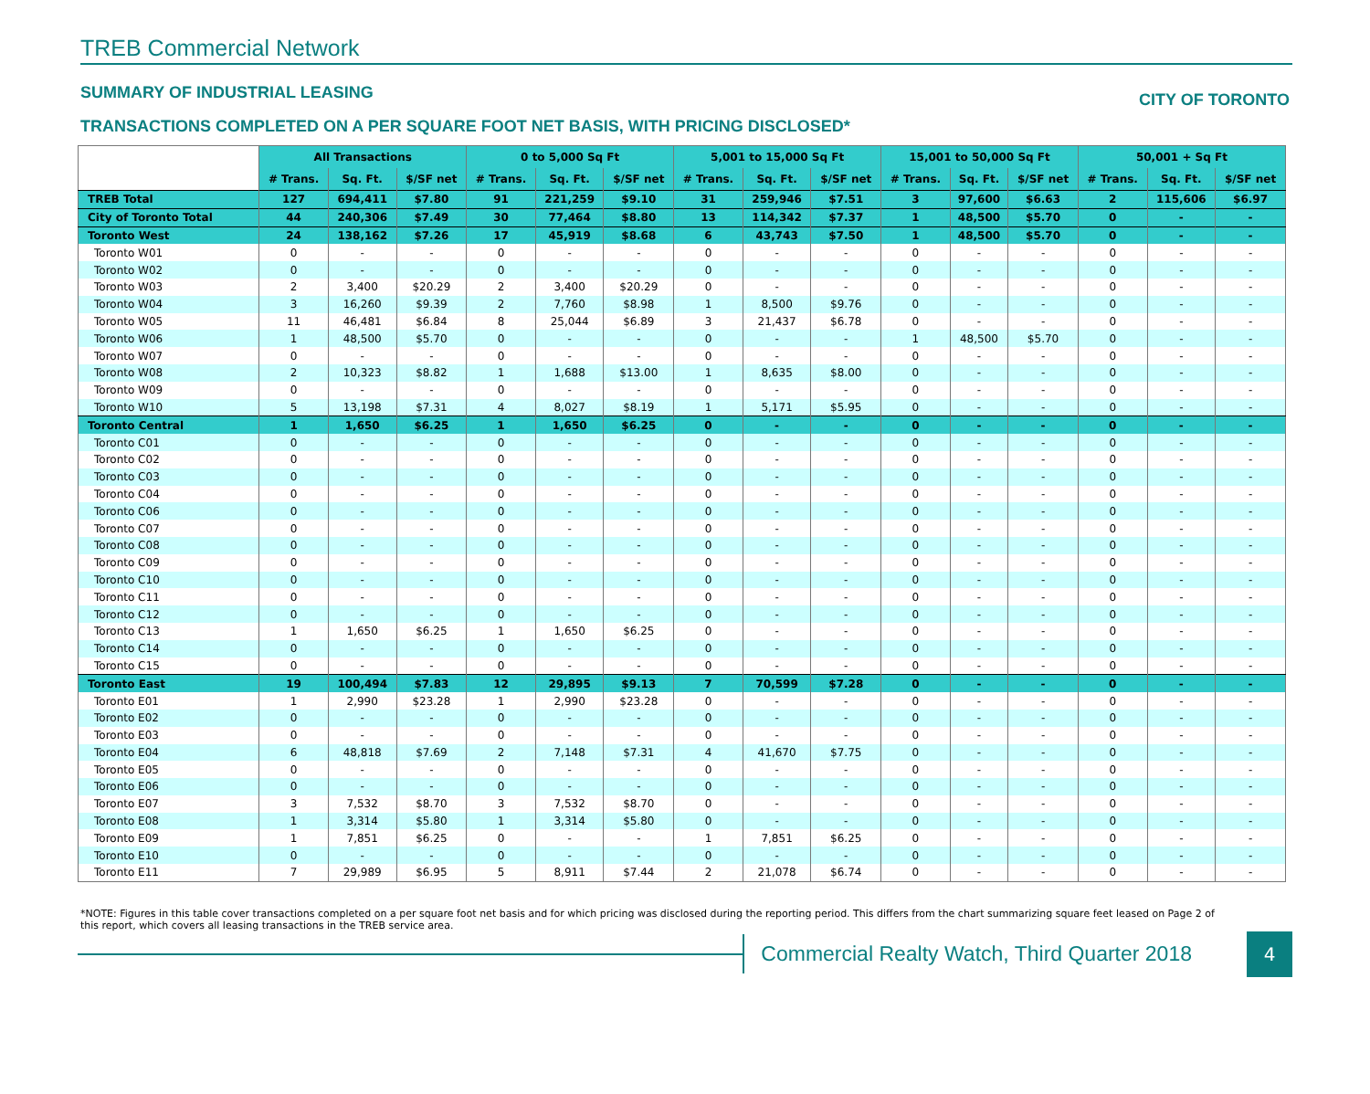TREB Commercial Network
SUMMARY OF INDUSTRIAL LEASING CITY OF TORONTO
TRANSACTIONS COMPLETED ON A PER SQUARE FOOT NET BASIS, WITH PRICING DISCLOSED*
| | All Transactions | | | 0 to 5,000 Sq Ft | | | 5,001 to 15,000 Sq Ft | | | 15,001 to 50,000 Sq Ft | | | 50,001 + Sq Ft | | |
| --- | --- | --- | --- | --- | --- | --- | --- | --- | --- | --- | --- | --- | --- | --- | --- |
| | # Trans. | Sq. Ft. | $/SF net | # Trans. | Sq. Ft. | $/SF net | # Trans. | Sq. Ft. | $/SF net | # Trans. | Sq. Ft. | $/SF net | # Trans. | Sq. Ft. | $/SF net |
| TREB Total | 127 | 694,411 | $7.80 | 91 | 221,259 | $9.10 | 31 | 259,946 | $7.51 | 3 | 97,600 | $6.63 | 2 | 115,606 | $6.97 |
| City of Toronto Total | 44 | 240,306 | $7.49 | 30 | 77,464 | $8.80 | 13 | 114,342 | $7.37 | 1 | 48,500 | $5.70 | 0 | - | - |
| Toronto West | 24 | 138,162 | $7.26 | 17 | 45,919 | $8.68 | 6 | 43,743 | $7.50 | 1 | 48,500 | $5.70 | 0 | - | - |
| Toronto W01 | 0 | - | - | 0 | - | - | 0 | - | - | 0 | - | - | 0 | - | - |
| Toronto W02 | 0 | - | - | 0 | - | - | 0 | - | - | 0 | - | - | 0 | - | - |
| Toronto W03 | 2 | 3,400 | $20.29 | 2 | 3,400 | $20.29 | 0 | - | - | 0 | - | - | 0 | - | - |
| Toronto W04 | 3 | 16,260 | $9.39 | 2 | 7,760 | $8.98 | 1 | 8,500 | $9.76 | 0 | - | - | 0 | - | - |
| Toronto W05 | 11 | 46,481 | $6.84 | 8 | 25,044 | $6.89 | 3 | 21,437 | $6.78 | 0 | - | - | 0 | - | - |
| Toronto W06 | 1 | 48,500 | $5.70 | 0 | - | - | 0 | - | - | 1 | 48,500 | $5.70 | 0 | - | - |
| Toronto W07 | 0 | - | - | 0 | - | - | 0 | - | - | 0 | - | - | 0 | - | - |
| Toronto W08 | 2 | 10,323 | $8.82 | 1 | 1,688 | $13.00 | 1 | 8,635 | $8.00 | 0 | - | - | 0 | - | - |
| Toronto W09 | 0 | - | - | 0 | - | - | 0 | - | - | 0 | - | - | 0 | - | - |
| Toronto W10 | 5 | 13,198 | $7.31 | 4 | 8,027 | $8.19 | 1 | 5,171 | $5.95 | 0 | - | - | 0 | - | - |
| Toronto Central | 1 | 1,650 | $6.25 | 1 | 1,650 | $6.25 | 0 | - | - | 0 | - | - | 0 | - | - |
| Toronto C01 | 0 | - | - | 0 | - | - | 0 | - | - | 0 | - | - | 0 | - | - |
| Toronto C02 | 0 | - | - | 0 | - | - | 0 | - | - | 0 | - | - | 0 | - | - |
| Toronto C03 | 0 | - | - | 0 | - | - | 0 | - | - | 0 | - | - | 0 | - | - |
| Toronto C04 | 0 | - | - | 0 | - | - | 0 | - | - | 0 | - | - | 0 | - | - |
| Toronto C06 | 0 | - | - | 0 | - | - | 0 | - | - | 0 | - | - | 0 | - | - |
| Toronto C07 | 0 | - | - | 0 | - | - | 0 | - | - | 0 | - | - | 0 | - | - |
| Toronto C08 | 0 | - | - | 0 | - | - | 0 | - | - | 0 | - | - | 0 | - | - |
| Toronto C09 | 0 | - | - | 0 | - | - | 0 | - | - | 0 | - | - | 0 | - | - |
| Toronto C10 | 0 | - | - | 0 | - | - | 0 | - | - | 0 | - | - | 0 | - | - |
| Toronto C11 | 0 | - | - | 0 | - | - | 0 | - | - | 0 | - | - | 0 | - | - |
| Toronto C12 | 0 | - | - | 0 | - | - | 0 | - | - | 0 | - | - | 0 | - | - |
| Toronto C13 | 1 | 1,650 | $6.25 | 1 | 1,650 | $6.25 | 0 | - | - | 0 | - | - | 0 | - | - |
| Toronto C14 | 0 | - | - | 0 | - | - | 0 | - | - | 0 | - | - | 0 | - | - |
| Toronto C15 | 0 | - | - | 0 | - | - | 0 | - | - | 0 | - | - | 0 | - | - |
| Toronto East | 19 | 100,494 | $7.83 | 12 | 29,895 | $9.13 | 7 | 70,599 | $7.28 | 0 | - | - | 0 | - | - |
| Toronto E01 | 1 | 2,990 | $23.28 | 1 | 2,990 | $23.28 | 0 | - | - | 0 | - | - | 0 | - | - |
| Toronto E02 | 0 | - | - | 0 | - | - | 0 | - | - | 0 | - | - | 0 | - | - |
| Toronto E03 | 0 | - | - | 0 | - | - | 0 | - | - | 0 | - | - | 0 | - | - |
| Toronto E04 | 6 | 48,818 | $7.69 | 2 | 7,148 | $7.31 | 4 | 41,670 | $7.75 | 0 | - | - | 0 | - | - |
| Toronto E05 | 0 | - | - | 0 | - | - | 0 | - | - | 0 | - | - | 0 | - | - |
| Toronto E06 | 0 | - | - | 0 | - | - | 0 | - | - | 0 | - | - | 0 | - | - |
| Toronto E07 | 3 | 7,532 | $8.70 | 3 | 7,532 | $8.70 | 0 | - | - | 0 | - | - | 0 | - | - |
| Toronto E08 | 1 | 3,314 | $5.80 | 1 | 3,314 | $5.80 | 0 | - | - | 0 | - | - | 0 | - | - |
| Toronto E09 | 1 | 7,851 | $6.25 | 0 | - | - | 1 | 7,851 | $6.25 | 0 | - | - | 0 | - | - |
| Toronto E10 | 0 | - | - | 0 | - | - | 0 | - | - | 0 | - | - | 0 | - | - |
| Toronto E11 | 7 | 29,989 | $6.95 | 5 | 8,911 | $7.44 | 2 | 21,078 | $6.74 | 0 | - | - | 0 | - | - |
*NOTE: Figures in this table cover transactions completed on a per square foot net basis and for which pricing was disclosed during the reporting period. This differs from the chart summarizing square feet leased on Page 2 of this report, which covers all leasing transactions in the TREB service area.
Commercial Realty Watch, Third Quarter 2018
4